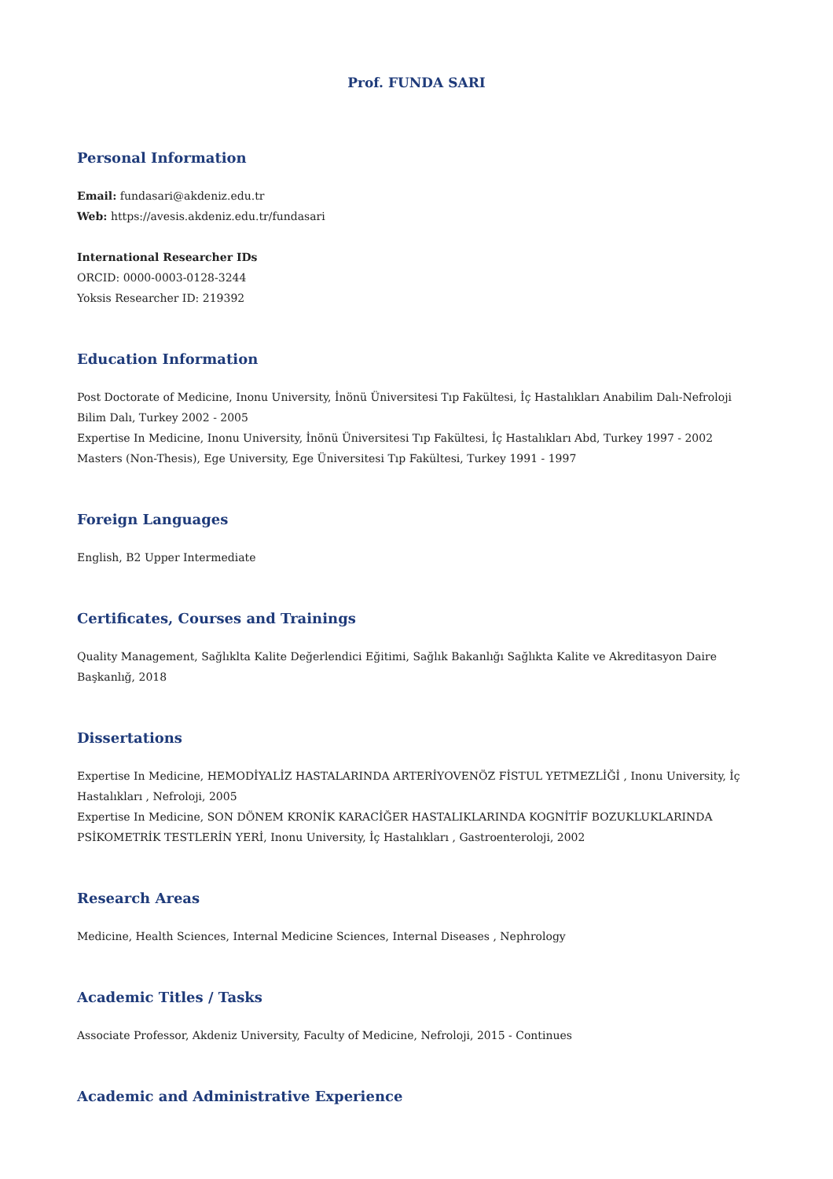Prof. FUNDA SARI
Personal Information
Email: fundasari@akdeniz.edu.tr
Web: https://avesis.akdeniz.edu.tr/fundasari
International Researcher IDs
ORCID: 0000-0003-0128-3244
Yoksis Researcher ID: 219392
Education Information
Post Doctorate of Medicine, Inonu University, İnönü Üniversitesi Tıp Fakültesi, İç Hastalıkları Anabilim Dalı-Nefroloji Bilim Dalı, Turkey 2002 - 2005
Expertise In Medicine, Inonu University, İnönü Üniversitesi Tıp Fakültesi, İç Hastalıkları Abd, Turkey 1997 - 2002
Masters (Non-Thesis), Ege University, Ege Üniversitesi Tıp Fakültesi, Turkey 1991 - 1997
Foreign Languages
English, B2 Upper Intermediate
Certificates, Courses and Trainings
Quality Management, Sağlıklta Kalite Değerlendici Eğitimi, Sağlık Bakanlığı Sağlıkta Kalite ve Akreditasyon Daire Başkanlığ, 2018
Dissertations
Expertise In Medicine, HEMODİYALİZ HASTALARINDA ARTERİYOVENÖZ FİSTUL YETMEZLİĞİ , Inonu University, İç Hastalıkları , Nefroloji, 2005
Expertise In Medicine, SON DÖNEM KRONİK KARACİĞER HASTALIKLARINDA KOGNİTİF BOZUKLUKLARINDA PSİKOMETRİK TESTLERİN YERİ, Inonu University, İç Hastalıkları , Gastroenteroloji, 2002
Research Areas
Medicine, Health Sciences, Internal Medicine Sciences, Internal Diseases , Nephrology
Academic Titles / Tasks
Associate Professor, Akdeniz University, Faculty of Medicine, Nefroloji, 2015 - Continues
Academic and Administrative Experience